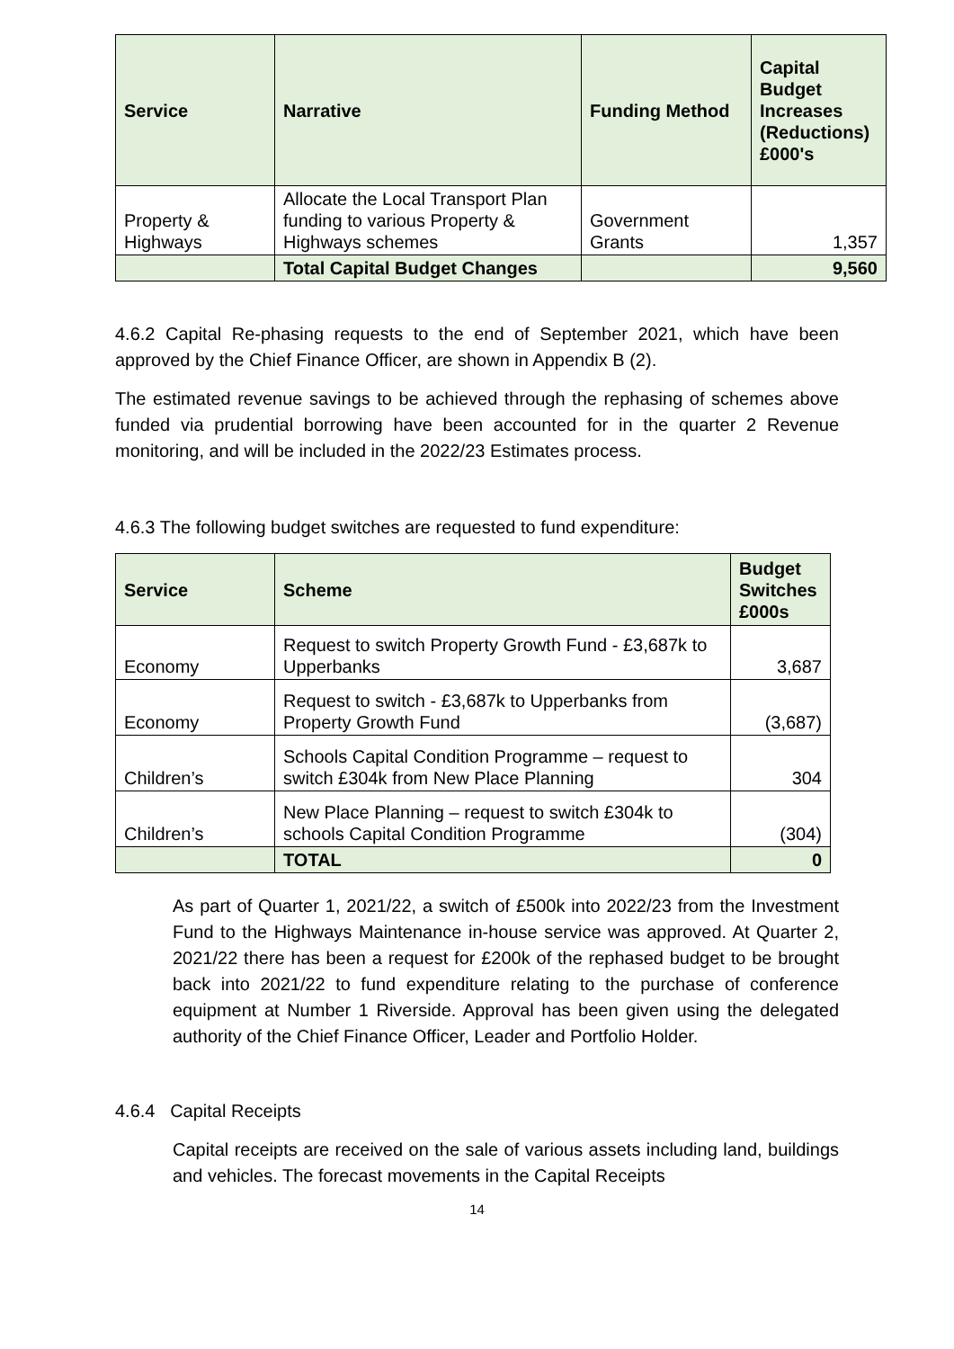| Service | Narrative | Funding Method | Capital Budget Increases (Reductions) £000's |
| --- | --- | --- | --- |
| Property & Highways | Allocate the Local Transport Plan funding to various Property & Highways schemes | Government Grants | 1,357 |
| | Total Capital Budget Changes | | 9,560 |
4.6.2 Capital Re-phasing requests to the end of September 2021, which have been approved by the Chief Finance Officer, are shown in Appendix B (2).
The estimated revenue savings to be achieved through the rephasing of schemes above funded via prudential borrowing have been accounted for in the quarter 2 Revenue monitoring, and will be included in the 2022/23 Estimates process.
4.6.3 The following budget switches are requested to fund expenditure:
| Service | Scheme | Budget Switches £000s |
| --- | --- | --- |
| Economy | Request to switch Property Growth Fund - £3,687k to Upperbanks | 3,687 |
| Economy | Request to switch - £3,687k to Upperbanks from Property Growth Fund | (3,687) |
| Children’s | Schools Capital Condition Programme – request to switch £304k from New Place Planning | 304 |
| Children’s | New Place Planning – request to switch £304k to schools Capital Condition Programme | (304) |
| | TOTAL | 0 |
As part of Quarter 1, 2021/22, a switch of £500k into 2022/23 from the Investment Fund to the Highways Maintenance in-house service was approved. At Quarter 2, 2021/22 there has been a request for £200k of the rephased budget to be brought back into 2021/22 to fund expenditure relating to the purchase of conference equipment at Number 1 Riverside. Approval has been given using the delegated authority of the Chief Finance Officer, Leader and Portfolio Holder.
4.6.4 Capital Receipts
Capital receipts are received on the sale of various assets including land, buildings and vehicles. The forecast movements in the Capital Receipts
14